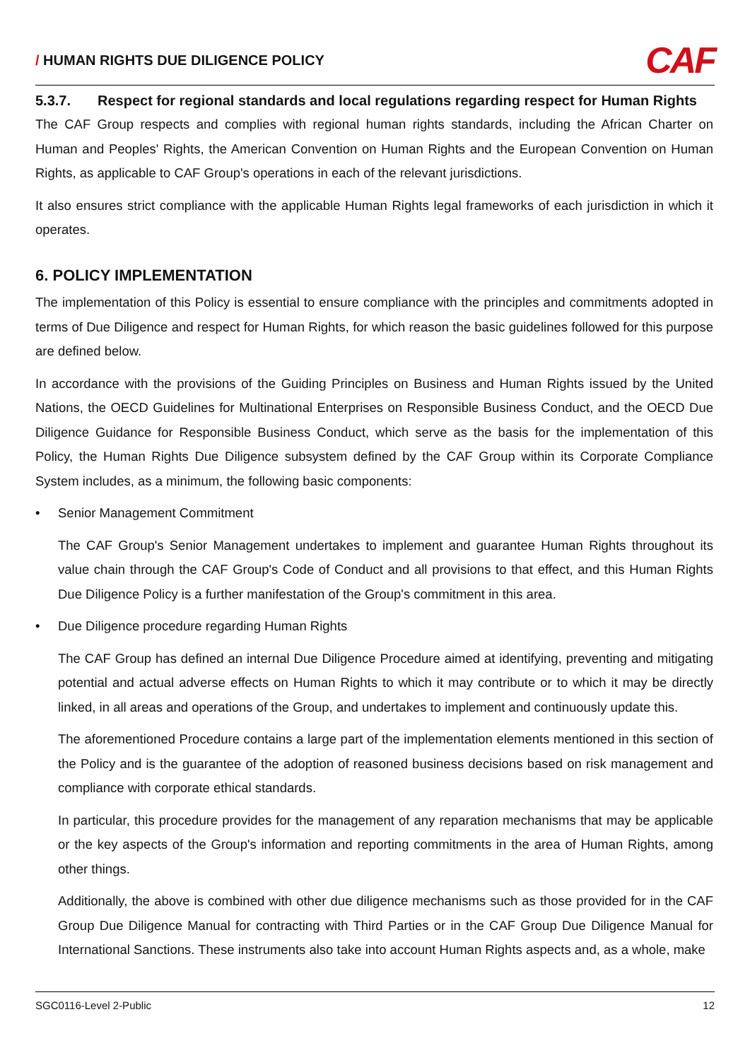/ HUMAN RIGHTS DUE DILIGENCE POLICY
CAF
5.3.7. Respect for regional standards and local regulations regarding respect for Human Rights
The CAF Group respects and complies with regional human rights standards, including the African Charter on Human and Peoples' Rights, the American Convention on Human Rights and the European Convention on Human Rights, as applicable to CAF Group's operations in each of the relevant jurisdictions.
It also ensures strict compliance with the applicable Human Rights legal frameworks of each jurisdiction in which it operates.
6. POLICY IMPLEMENTATION
The implementation of this Policy is essential to ensure compliance with the principles and commitments adopted in terms of Due Diligence and respect for Human Rights, for which reason the basic guidelines followed for this purpose are defined below.
In accordance with the provisions of the Guiding Principles on Business and Human Rights issued by the United Nations, the OECD Guidelines for Multinational Enterprises on Responsible Business Conduct, and the OECD Due Diligence Guidance for Responsible Business Conduct, which serve as the basis for the implementation of this Policy, the Human Rights Due Diligence subsystem defined by the CAF Group within its Corporate Compliance System includes, as a minimum, the following basic components:
• Senior Management Commitment
The CAF Group's Senior Management undertakes to implement and guarantee Human Rights throughout its value chain through the CAF Group's Code of Conduct and all provisions to that effect, and this Human Rights Due Diligence Policy is a further manifestation of the Group's commitment in this area.
• Due Diligence procedure regarding Human Rights
The CAF Group has defined an internal Due Diligence Procedure aimed at identifying, preventing and mitigating potential and actual adverse effects on Human Rights to which it may contribute or to which it may be directly linked, in all areas and operations of the Group, and undertakes to implement and continuously update this.
The aforementioned Procedure contains a large part of the implementation elements mentioned in this section of the Policy and is the guarantee of the adoption of reasoned business decisions based on risk management and compliance with corporate ethical standards.
In particular, this procedure provides for the management of any reparation mechanisms that may be applicable or the key aspects of the Group's information and reporting commitments in the area of Human Rights, among other things.
Additionally, the above is combined with other due diligence mechanisms such as those provided for in the CAF Group Due Diligence Manual for contracting with Third Parties or in the CAF Group Due Diligence Manual for International Sanctions. These instruments also take into account Human Rights aspects and, as a whole, make
SGC0116-Level 2-Public 12